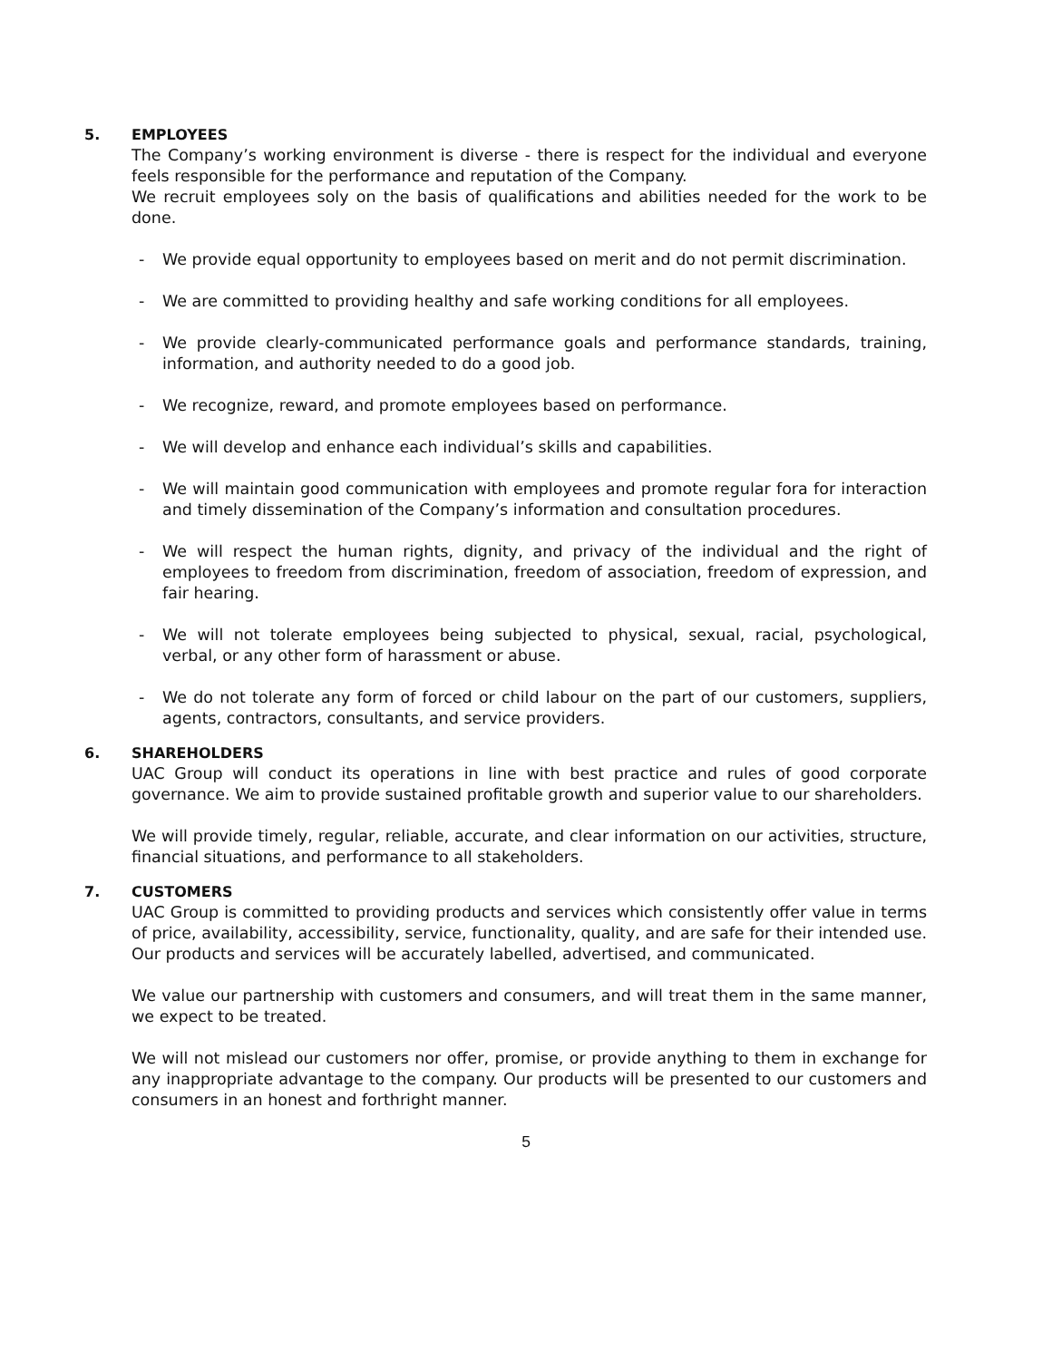5. EMPLOYEES
The Company’s working environment is diverse - there is respect for the individual and everyone feels responsible for the performance and reputation of the Company.
We recruit employees soly on the basis of qualifications and abilities needed for the work to be done.
- We provide equal opportunity to employees based on merit and do not permit discrimination.
- We are committed to providing healthy and safe working conditions for all employees.
- We provide clearly-communicated performance goals and performance standards, training, information, and authority needed to do a good job.
- We recognize, reward, and promote employees based on performance.
- We will develop and enhance each individual’s skills and capabilities.
- We will maintain good communication with employees and promote regular fora for interaction and timely dissemination of the Company’s information and consultation procedures.
- We will respect the human rights, dignity, and privacy of the individual and the right of employees to freedom from discrimination, freedom of association, freedom of expression, and fair hearing.
- We will not tolerate employees being subjected to physical, sexual, racial, psychological, verbal, or any other form of harassment or abuse.
- We do not tolerate any form of forced or child labour on the part of our customers, suppliers, agents, contractors, consultants, and service providers.
6. SHAREHOLDERS
UAC Group will conduct its operations in line with best practice and rules of good corporate governance. We aim to provide sustained profitable growth and superior value to our shareholders.
We will provide timely, regular, reliable, accurate, and clear information on our activities, structure, financial situations, and performance to all stakeholders.
7. CUSTOMERS
UAC Group is committed to providing products and services which consistently offer value in terms of price, availability, accessibility, service, functionality, quality, and are safe for their intended use. Our products and services will be accurately labelled, advertised, and communicated.
We value our partnership with customers and consumers, and will treat them in the same manner, we expect to be treated.
We will not mislead our customers nor offer, promise, or provide anything to them in exchange for any inappropriate advantage to the company. Our products will be presented to our customers and consumers in an honest and forthright manner.
5